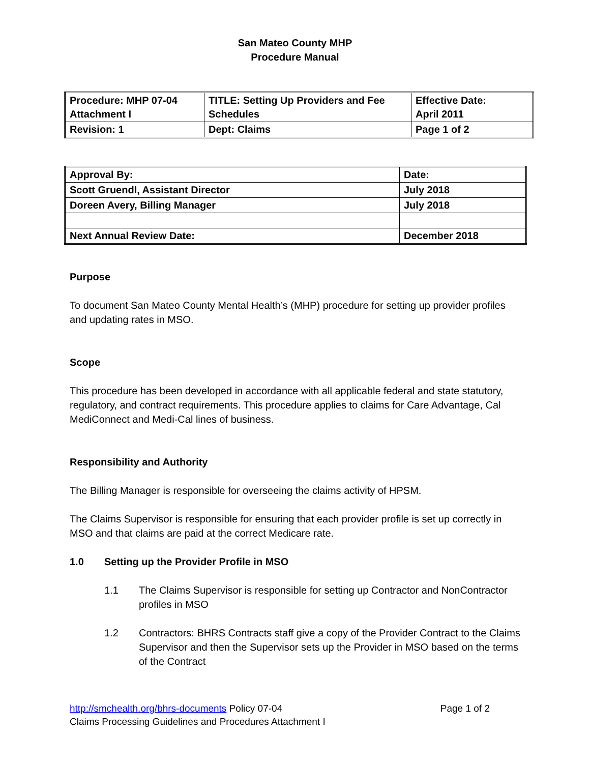San Mateo County MHP
Procedure Manual
| Procedure: MHP 07-04 Attachment I | TITLE: Setting Up Providers and Fee Schedules | Effective Date: April 2011 |
| Revision: 1 | Dept: Claims | Page 1 of 2 |
| Approval By: | Date: |
| Scott Gruendl, Assistant Director | July 2018 |
| Doreen Avery, Billing Manager | July 2018 |
| Next Annual Review Date: | December 2018 |
Purpose
To document San Mateo County Mental Health’s (MHP) procedure for setting up provider profiles and updating rates in MSO.
Scope
This procedure has been developed in accordance with all applicable federal and state statutory, regulatory, and contract requirements. This procedure applies to claims for Care Advantage, Cal MediConnect and Medi-Cal lines of business.
Responsibility and Authority
The Billing Manager is responsible for overseeing the claims activity of HPSM.
The Claims Supervisor is responsible for ensuring that each provider profile is set up correctly in MSO and that claims are paid at the correct Medicare rate.
1.0 Setting up the Provider Profile in MSO
1.1 The Claims Supervisor is responsible for setting up Contractor and NonContractor profiles in MSO
1.2 Contractors: BHRS Contracts staff give a copy of the Provider Contract to the Claims Supervisor and then the Supervisor sets up the Provider in MSO based on the terms of the Contract
http://smchealth.org/bhrs-documents Policy 07-04 Page 1 of 2
Claims Processing Guidelines and Procedures Attachment I